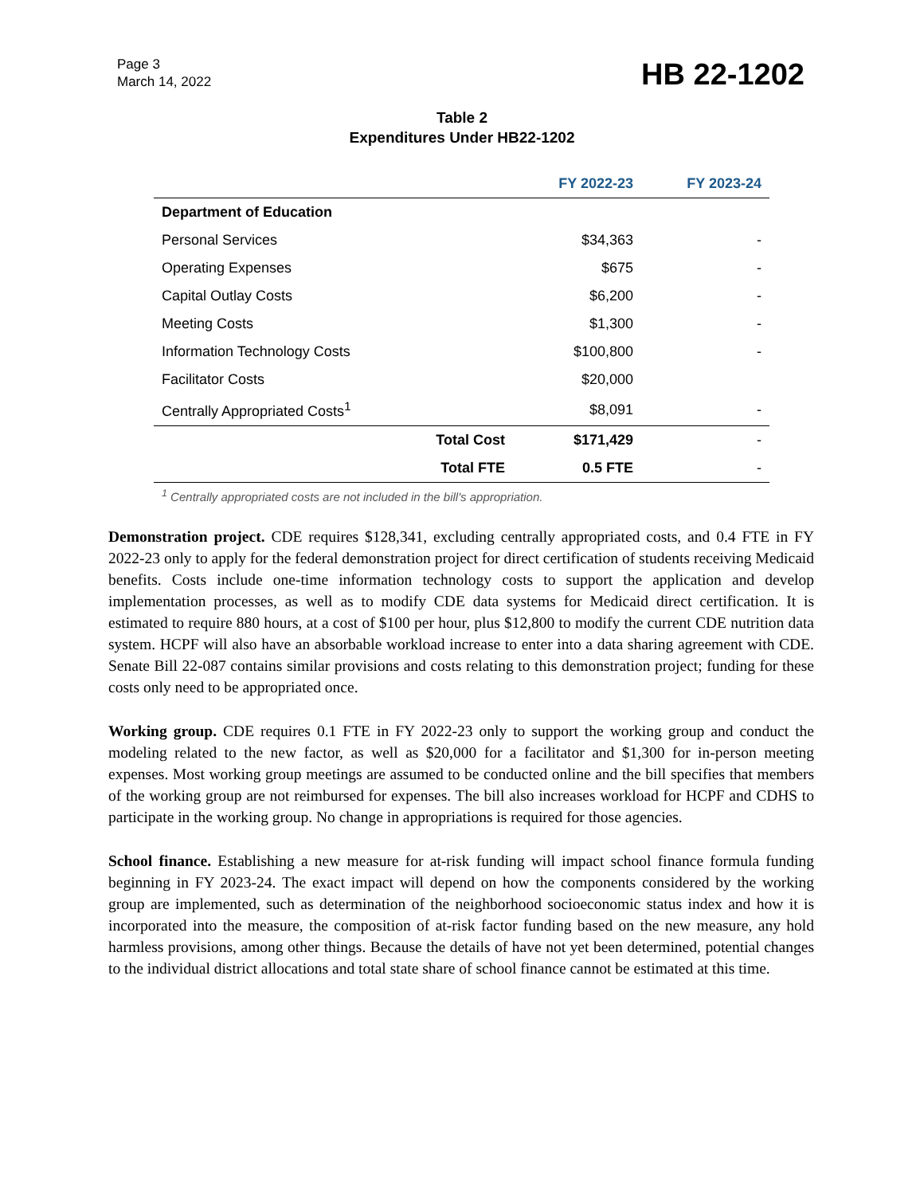Page 3
March 14, 2022
HB 22-1202
Table 2
Expenditures Under HB22-1202
| | | FY 2022-23 | FY 2023-24 |
| --- | --- | --- | --- |
| Department of Education | | | |
| Personal Services | | $34,363 | - |
| Operating Expenses | | $675 | - |
| Capital Outlay Costs | | $6,200 | - |
| Meeting Costs | | $1,300 | - |
| Information Technology Costs | | $100,800 | - |
| Facilitator Costs | | $20,000 | |
| Centrally Appropriated Costs<sup>1</sup> | | $8,091 | - |
| | Total Cost | $171,429 | - |
| | Total FTE | 0.5 FTE | - |
<sup>1</sup> Centrally appropriated costs are not included in the bill's appropriation.
Demonstration project. CDE requires $128,341, excluding centrally appropriated costs, and 0.4 FTE in FY 2022-23 only to apply for the federal demonstration project for direct certification of students receiving Medicaid benefits. Costs include one-time information technology costs to support the application and develop implementation processes, as well as to modify CDE data systems for Medicaid direct certification. It is estimated to require 880 hours, at a cost of $100 per hour, plus $12,800 to modify the current CDE nutrition data system. HCPF will also have an absorbable workload increase to enter into a data sharing agreement with CDE. Senate Bill 22-087 contains similar provisions and costs relating to this demonstration project; funding for these costs only need to be appropriated once.
Working group. CDE requires 0.1 FTE in FY 2022-23 only to support the working group and conduct the modeling related to the new factor, as well as $20,000 for a facilitator and $1,300 for in-person meeting expenses. Most working group meetings are assumed to be conducted online and the bill specifies that members of the working group are not reimbursed for expenses. The bill also increases workload for HCPF and CDHS to participate in the working group. No change in appropriations is required for those agencies.
School finance. Establishing a new measure for at-risk funding will impact school finance formula funding beginning in FY 2023-24. The exact impact will depend on how the components considered by the working group are implemented, such as determination of the neighborhood socioeconomic status index and how it is incorporated into the measure, the composition of at-risk factor funding based on the new measure, any hold harmless provisions, among other things. Because the details of have not yet been determined, potential changes to the individual district allocations and total state share of school finance cannot be estimated at this time.